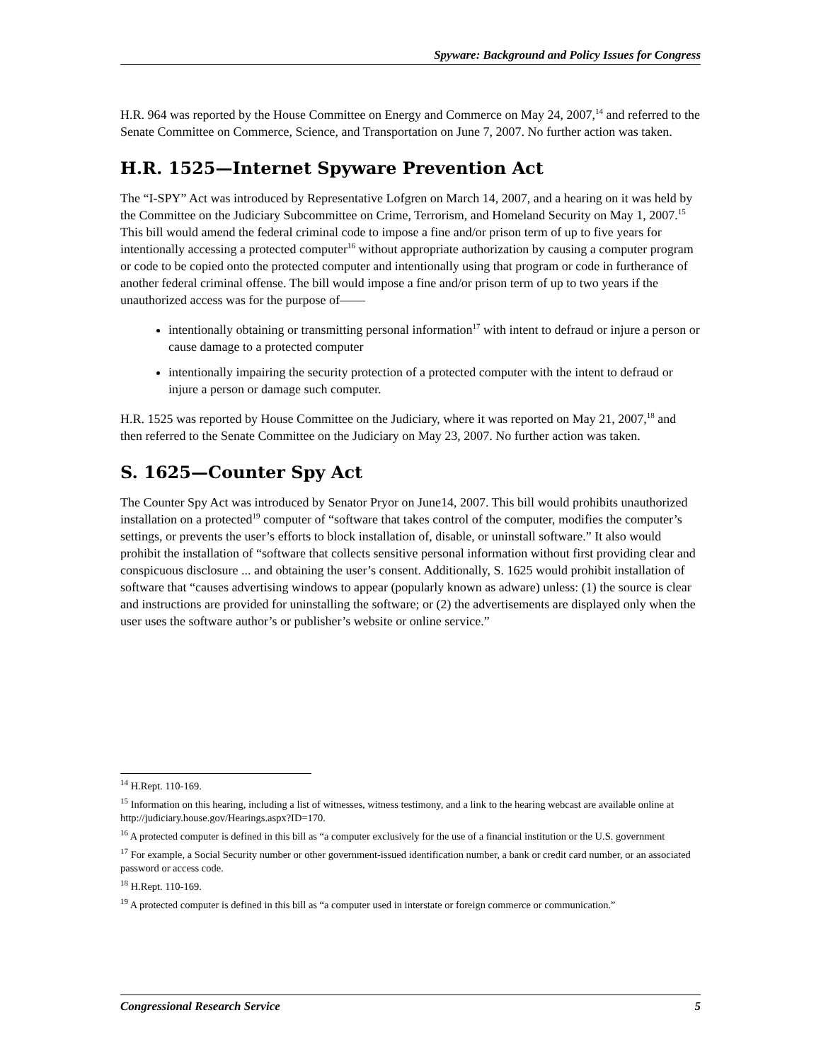Spyware: Background and Policy Issues for Congress
H.R. 964 was reported by the House Committee on Energy and Commerce on May 24, 2007,<sup>14</sup> and referred to the Senate Committee on Commerce, Science, and Transportation on June 7, 2007. No further action was taken.
H.R. 1525—Internet Spyware Prevention Act
The “I-SPY” Act was introduced by Representative Lofgren on March 14, 2007, and a hearing on it was held by the Committee on the Judiciary Subcommittee on Crime, Terrorism, and Homeland Security on May 1, 2007.<sup>15</sup> This bill would amend the federal criminal code to impose a fine and/or prison term of up to five years for intentionally accessing a protected computer<sup>16</sup> without appropriate authorization by causing a computer program or code to be copied onto the protected computer and intentionally using that program or code in furtherance of another federal criminal offense. The bill would impose a fine and/or prison term of up to two years if the unauthorized access was for the purpose of——
intentionally obtaining or transmitting personal information<sup>17</sup> with intent to defraud or injure a person or cause damage to a protected computer
intentionally impairing the security protection of a protected computer with the intent to defraud or injure a person or damage such computer.
H.R. 1525 was reported by House Committee on the Judiciary, where it was reported on May 21, 2007,<sup>18</sup> and then referred to the Senate Committee on the Judiciary on May 23, 2007. No further action was taken.
S. 1625—Counter Spy Act
The Counter Spy Act was introduced by Senator Pryor on June14, 2007. This bill would prohibits unauthorized installation on a protected<sup>19</sup> computer of “software that takes control of the computer, modifies the computer’s settings, or prevents the user’s efforts to block installation of, disable, or uninstall software.” It also would prohibit the installation of “software that collects sensitive personal information without first providing clear and conspicuous disclosure ... and obtaining the user’s consent. Additionally, S. 1625 would prohibit installation of software that “causes advertising windows to appear (popularly known as adware) unless: (1) the source is clear and instructions are provided for uninstalling the software; or (2) the advertisements are displayed only when the user uses the software author’s or publisher’s website or online service.”
<sup>14</sup> H.Rept. 110-169.
<sup>15</sup> Information on this hearing, including a list of witnesses, witness testimony, and a link to the hearing webcast are available online at http://judiciary.house.gov/Hearings.aspx?ID=170.
<sup>16</sup> A protected computer is defined in this bill as “a computer exclusively for the use of a financial institution or the U.S. government
<sup>17</sup> For example, a Social Security number or other government-issued identification number, a bank or credit card number, or an associated password or access code.
<sup>18</sup> H.Rept. 110-169.
<sup>19</sup> A protected computer is defined in this bill as “a computer used in interstate or foreign commerce or communication.”
Congressional Research Service 5